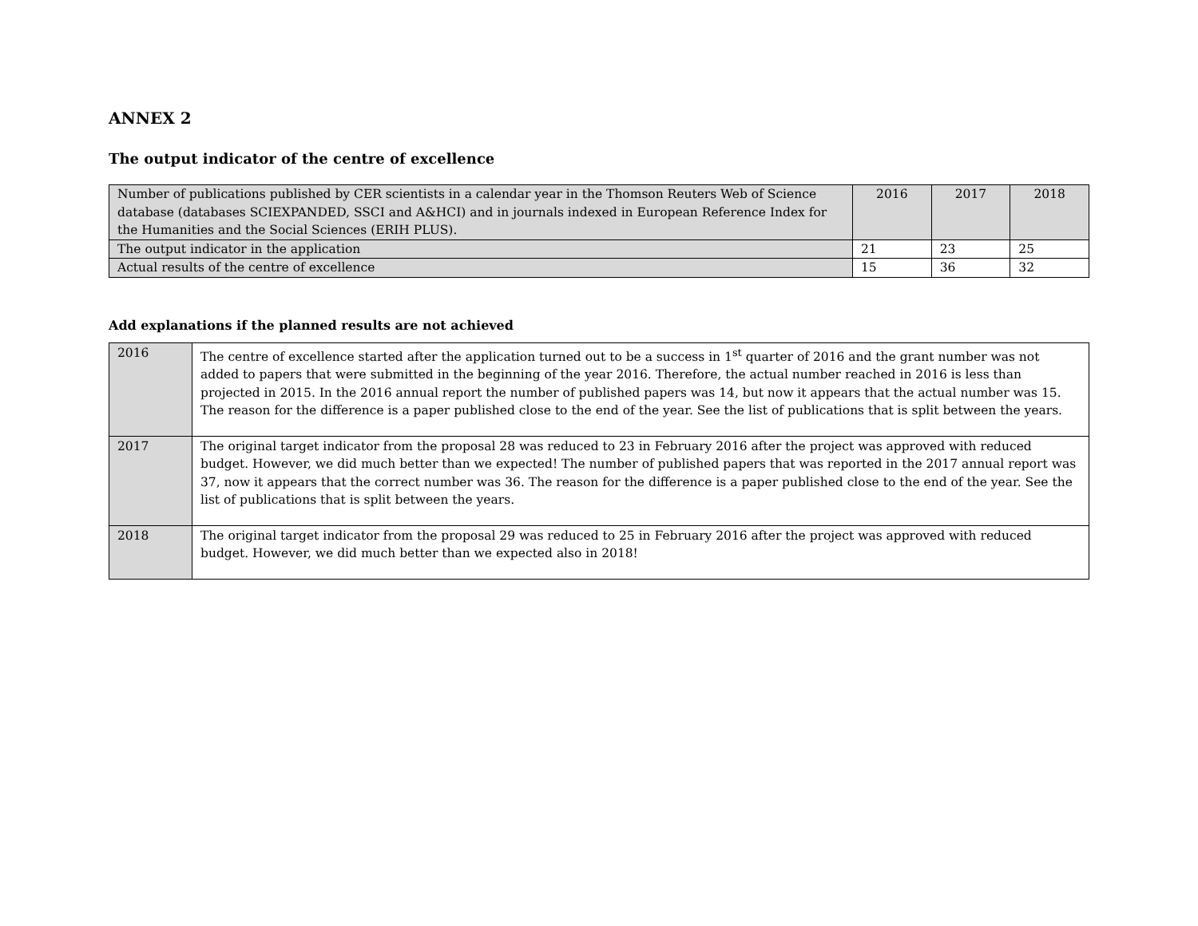ANNEX 2
The output indicator of the centre of excellence
| Number of publications published by CER scientists in a calendar year in the Thomson Reuters Web of Science database (databases SCIEXPANDED, SSCI and A&HCI) and in journals indexed in European Reference Index for the Humanities and the Social Sciences (ERIH PLUS). | 2016 | 2017 | 2018 |
| The output indicator in the application | 21 | 23 | 25 |
| Actual results of the centre of excellence | 15 | 36 | 32 |
Add explanations if the planned results are not achieved
| 2016 | The centre of excellence started after the application turned out to be a success in 1<sup>st</sup> quarter of 2016 and the grant number was not added to papers that were submitted in the beginning of the year 2016. Therefore, the actual number reached in 2016 is less than projected in 2015. In the 2016 annual report the number of published papers was 14, but now it appears that the actual number was 15. The reason for the difference is a paper published close to the end of the year. See the list of publications that is split between the years. |
| 2017 | The original target indicator from the proposal 28 was reduced to 23 in February 2016 after the project was approved with reduced budget. However, we did much better than we expected! The number of published papers that was reported in the 2017 annual report was 37, now it appears that the correct number was 36. The reason for the difference is a paper published close to the end of the year. See the list of publications that is split between the years. |
| 2018 | The original target indicator from the proposal 29 was reduced to 25 in February 2016 after the project was approved with reduced budget. However, we did much better than we expected also in 2018! |